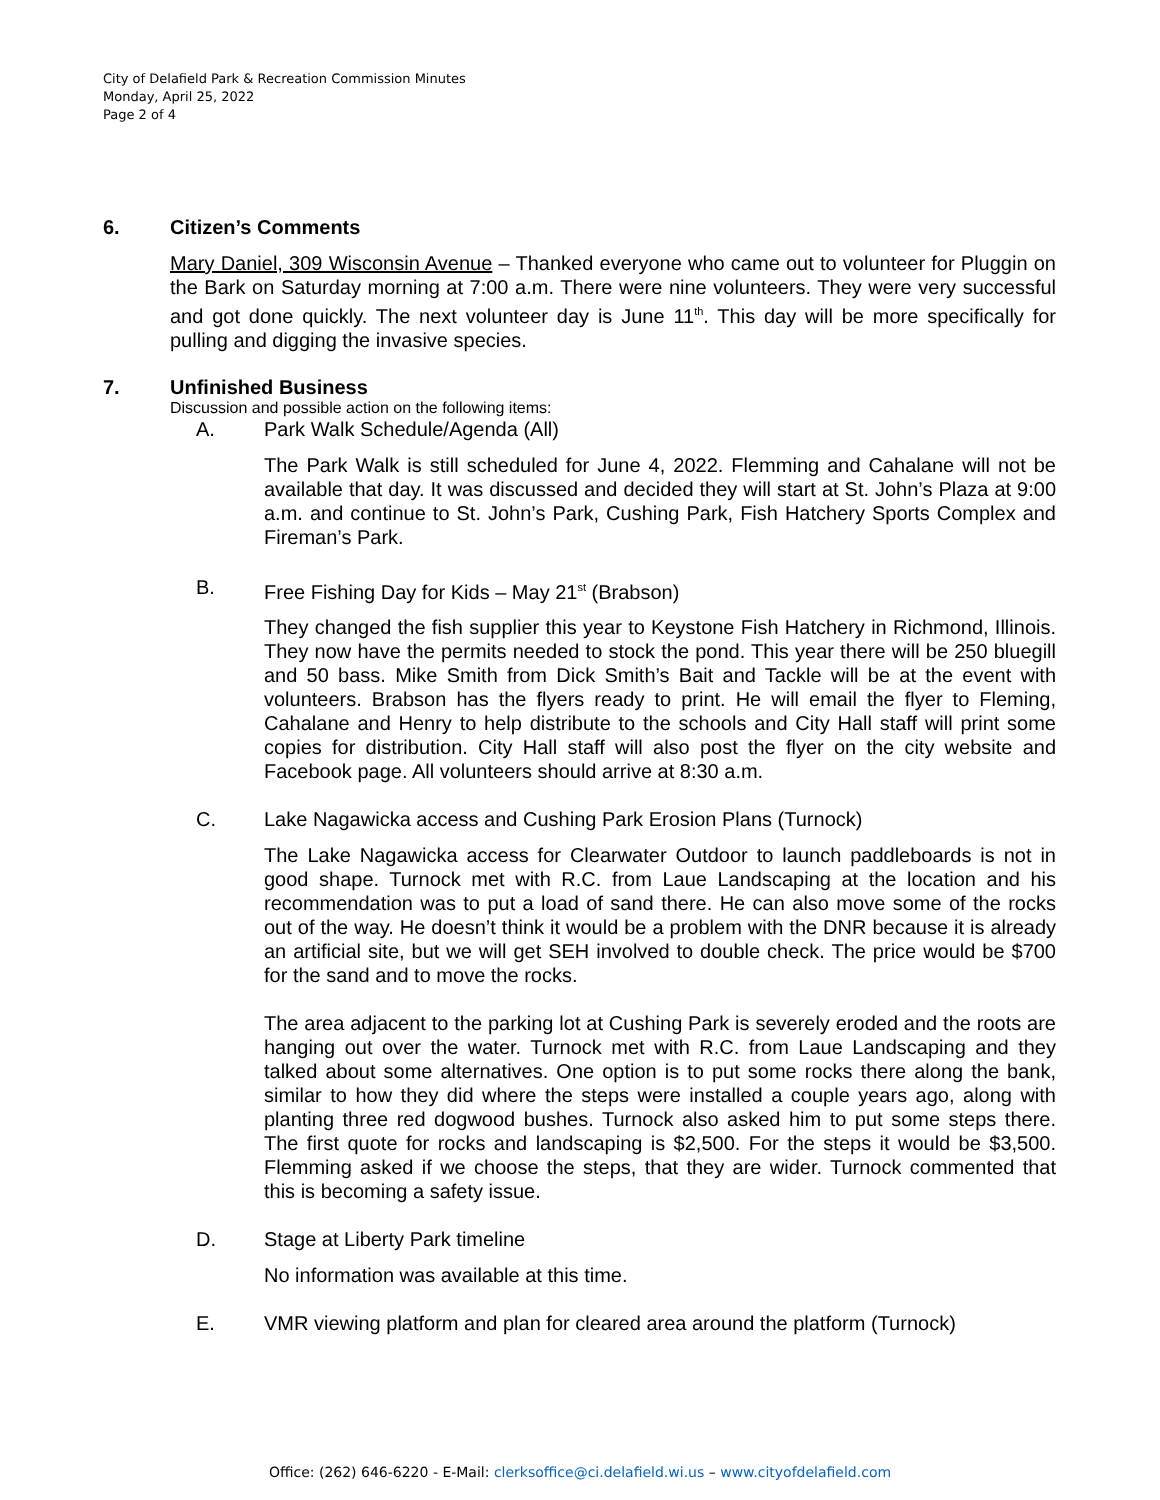City of Delafield Park & Recreation Commission Minutes
Monday, April 25, 2022
Page 2 of 4
6. Citizen’s Comments
Mary Daniel, 309 Wisconsin Avenue – Thanked everyone who came out to volunteer for Pluggin on the Bark on Saturday morning at 7:00 a.m. There were nine volunteers. They were very successful and got done quickly. The next volunteer day is June 11<sup>th</sup>. This day will be more specifically for pulling and digging the invasive species.
7. Unfinished Business
Discussion and possible action on the following items:
A. Park Walk Schedule/Agenda (All)
The Park Walk is still scheduled for June 4, 2022. Flemming and Cahalane will not be available that day. It was discussed and decided they will start at St. John’s Plaza at 9:00 a.m. and continue to St. John’s Park, Cushing Park, Fish Hatchery Sports Complex and Fireman’s Park.
B. Free Fishing Day for Kids – May 21<sup>st</sup> (Brabson)
They changed the fish supplier this year to Keystone Fish Hatchery in Richmond, Illinois. They now have the permits needed to stock the pond. This year there will be 250 bluegill and 50 bass. Mike Smith from Dick Smith’s Bait and Tackle will be at the event with volunteers. Brabson has the flyers ready to print. He will email the flyer to Fleming, Cahalane and Henry to help distribute to the schools and City Hall staff will print some copies for distribution. City Hall staff will also post the flyer on the city website and Facebook page. All volunteers should arrive at 8:30 a.m.
C. Lake Nagawicka access and Cushing Park Erosion Plans (Turnock)
The Lake Nagawicka access for Clearwater Outdoor to launch paddleboards is not in good shape. Turnock met with R.C. from Laue Landscaping at the location and his recommendation was to put a load of sand there. He can also move some of the rocks out of the way. He doesn’t think it would be a problem with the DNR because it is already an artificial site, but we will get SEH involved to double check. The price would be $700 for the sand and to move the rocks.
The area adjacent to the parking lot at Cushing Park is severely eroded and the roots are hanging out over the water. Turnock met with R.C. from Laue Landscaping and they talked about some alternatives. One option is to put some rocks there along the bank, similar to how they did where the steps were installed a couple years ago, along with planting three red dogwood bushes. Turnock also asked him to put some steps there. The first quote for rocks and landscaping is $2,500. For the steps it would be $3,500. Flemming asked if we choose the steps, that they are wider. Turnock commented that this is becoming a safety issue.
D. Stage at Liberty Park timeline
No information was available at this time.
E. VMR viewing platform and plan for cleared area around the platform (Turnock)
Office: (262) 646-6220 - E-Mail: clerksoffice@ci.delafield.wi.us – www.cityofdelafield.com